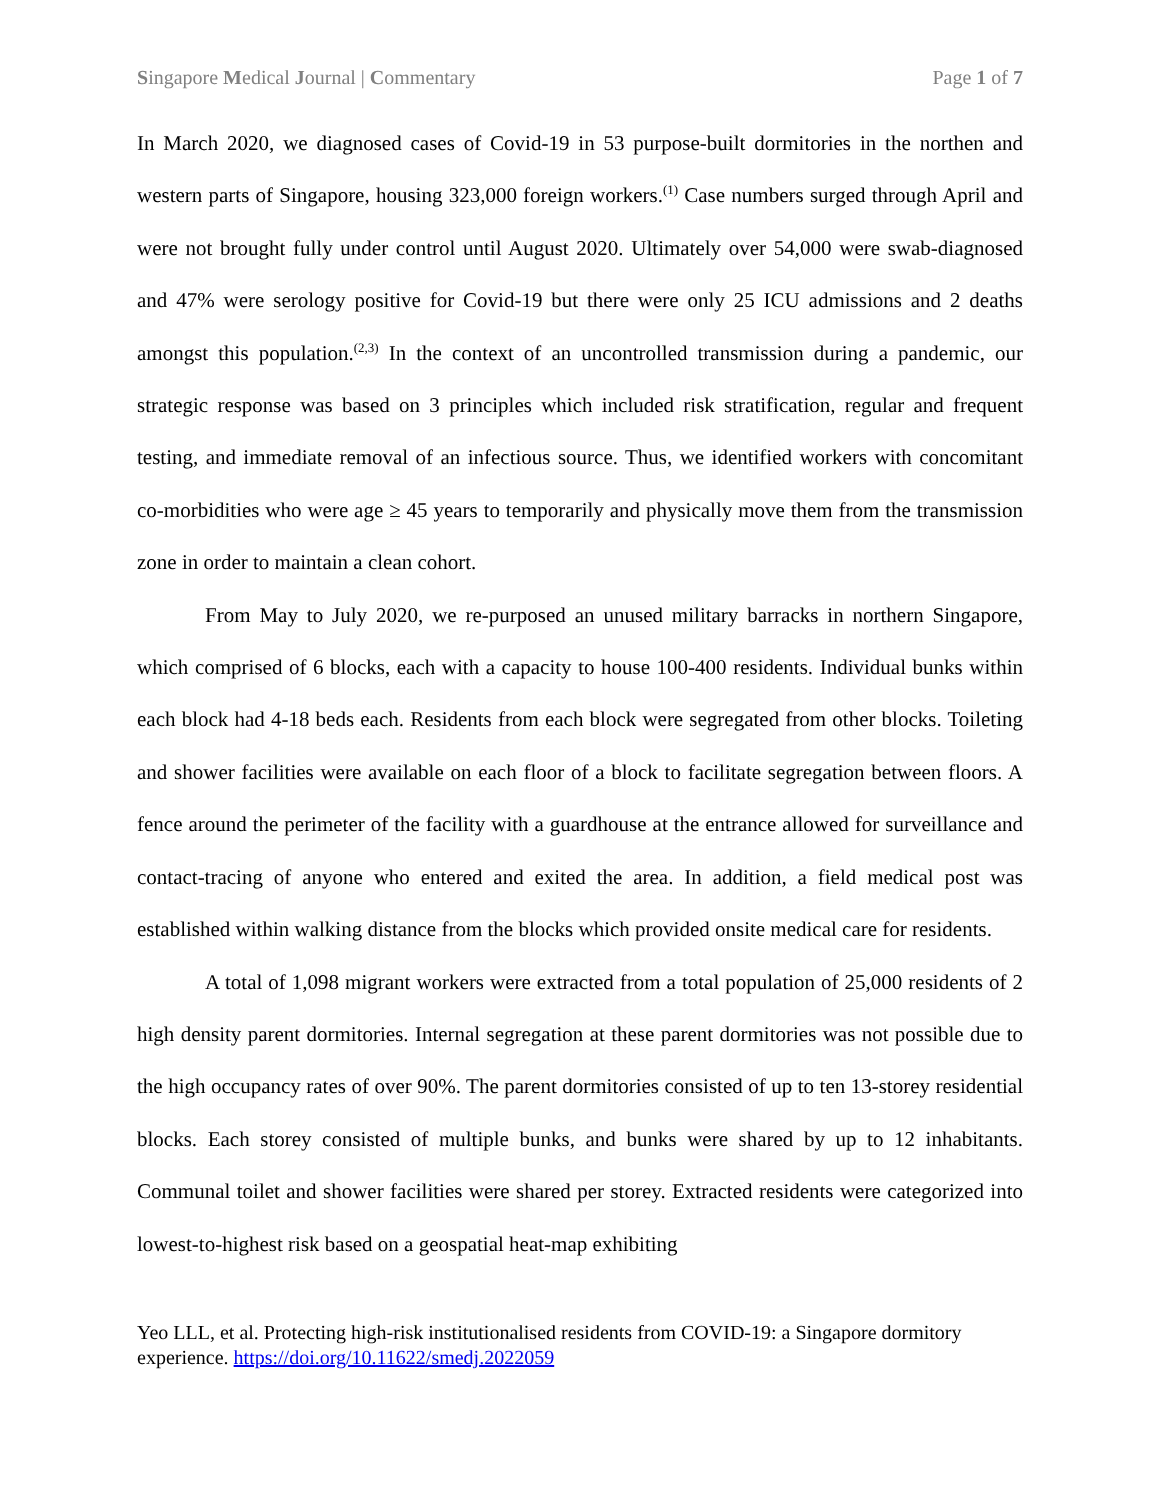Singapore Medical Journal | Commentary Page 1 of 7
In March 2020, we diagnosed cases of Covid-19 in 53 purpose-built dormitories in the northen and western parts of Singapore, housing 323,000 foreign workers.<sup>(1)</sup> Case numbers surged through April and were not brought fully under control until August 2020. Ultimately over 54,000 were swab-diagnosed and 47% were serology positive for Covid-19 but there were only 25 ICU admissions and 2 deaths amongst this population.<sup>(2,3)</sup> In the context of an uncontrolled transmission during a pandemic, our strategic response was based on 3 principles which included risk stratification, regular and frequent testing, and immediate removal of an infectious source. Thus, we identified workers with concomitant co-morbidities who were age ≥ 45 years to temporarily and physically move them from the transmission zone in order to maintain a clean cohort.
From May to July 2020, we re-purposed an unused military barracks in northern Singapore, which comprised of 6 blocks, each with a capacity to house 100-400 residents. Individual bunks within each block had 4-18 beds each. Residents from each block were segregated from other blocks. Toileting and shower facilities were available on each floor of a block to facilitate segregation between floors. A fence around the perimeter of the facility with a guardhouse at the entrance allowed for surveillance and contact-tracing of anyone who entered and exited the area. In addition, a field medical post was established within walking distance from the blocks which provided onsite medical care for residents.
A total of 1,098 migrant workers were extracted from a total population of 25,000 residents of 2 high density parent dormitories. Internal segregation at these parent dormitories was not possible due to the high occupancy rates of over 90%. The parent dormitories consisted of up to ten 13-storey residential blocks. Each storey consisted of multiple bunks, and bunks were shared by up to 12 inhabitants. Communal toilet and shower facilities were shared per storey. Extracted residents were categorized into lowest-to-highest risk based on a geospatial heat-map exhibiting
Yeo LLL, et al. Protecting high-risk institutionalised residents from COVID-19: a Singapore dormitory experience. https://doi.org/10.11622/smedj.2022059